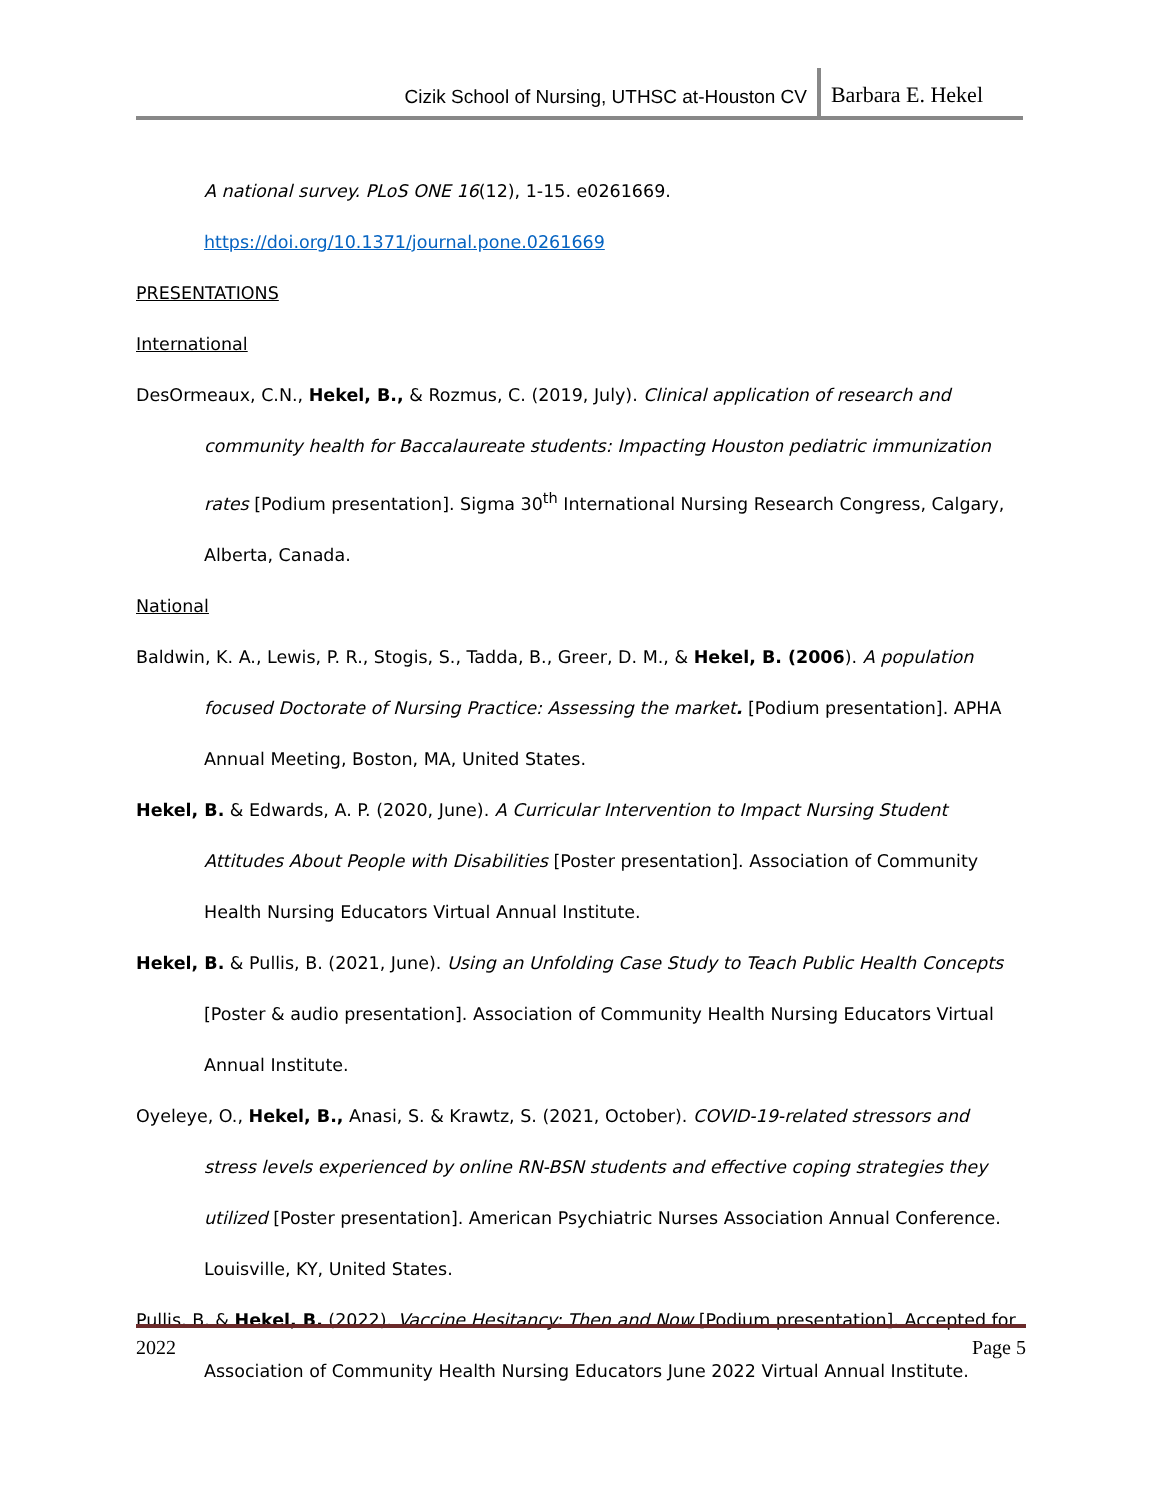Cizik School of Nursing, UTHSC at-Houston CV Barbara E. Hekel
A national survey. PLoS ONE 16(12), 1-15. e0261669.
https://doi.org/10.1371/journal.pone.0261669
PRESENTATIONS
International
DesOrmeaux, C.N., Hekel, B., & Rozmus, C. (2019, July). Clinical application of research and community health for Baccalaureate students: Impacting Houston pediatric immunization rates [Podium presentation]. Sigma 30<sup>th</sup> International Nursing Research Congress, Calgary, Alberta, Canada.
National
Baldwin, K. A., Lewis, P. R., Stogis, S., Tadda, B., Greer, D. M., & Hekel, B. (2006). A population focused Doctorate of Nursing Practice: Assessing the market. [Podium presentation]. APHA Annual Meeting, Boston, MA, United States.
Hekel, B. & Edwards, A. P. (2020, June). A Curricular Intervention to Impact Nursing Student Attitudes About People with Disabilities [Poster presentation]. Association of Community Health Nursing Educators Virtual Annual Institute.
Hekel, B. & Pullis, B. (2021, June). Using an Unfolding Case Study to Teach Public Health Concepts [Poster & audio presentation]. Association of Community Health Nursing Educators Virtual Annual Institute.
Oyeleye, O., Hekel, B., Anasi, S. & Krawtz, S. (2021, October). COVID-19-related stressors and stress levels experienced by online RN-BSN students and effective coping strategies they utilized [Poster presentation]. American Psychiatric Nurses Association Annual Conference. Louisville, KY, United States.
Pullis, B. & Hekel, B. (2022). Vaccine Hesitancy: Then and Now [Podium presentation]. Accepted for Association of Community Health Nursing Educators June 2022 Virtual Annual Institute.
2022 Page 5